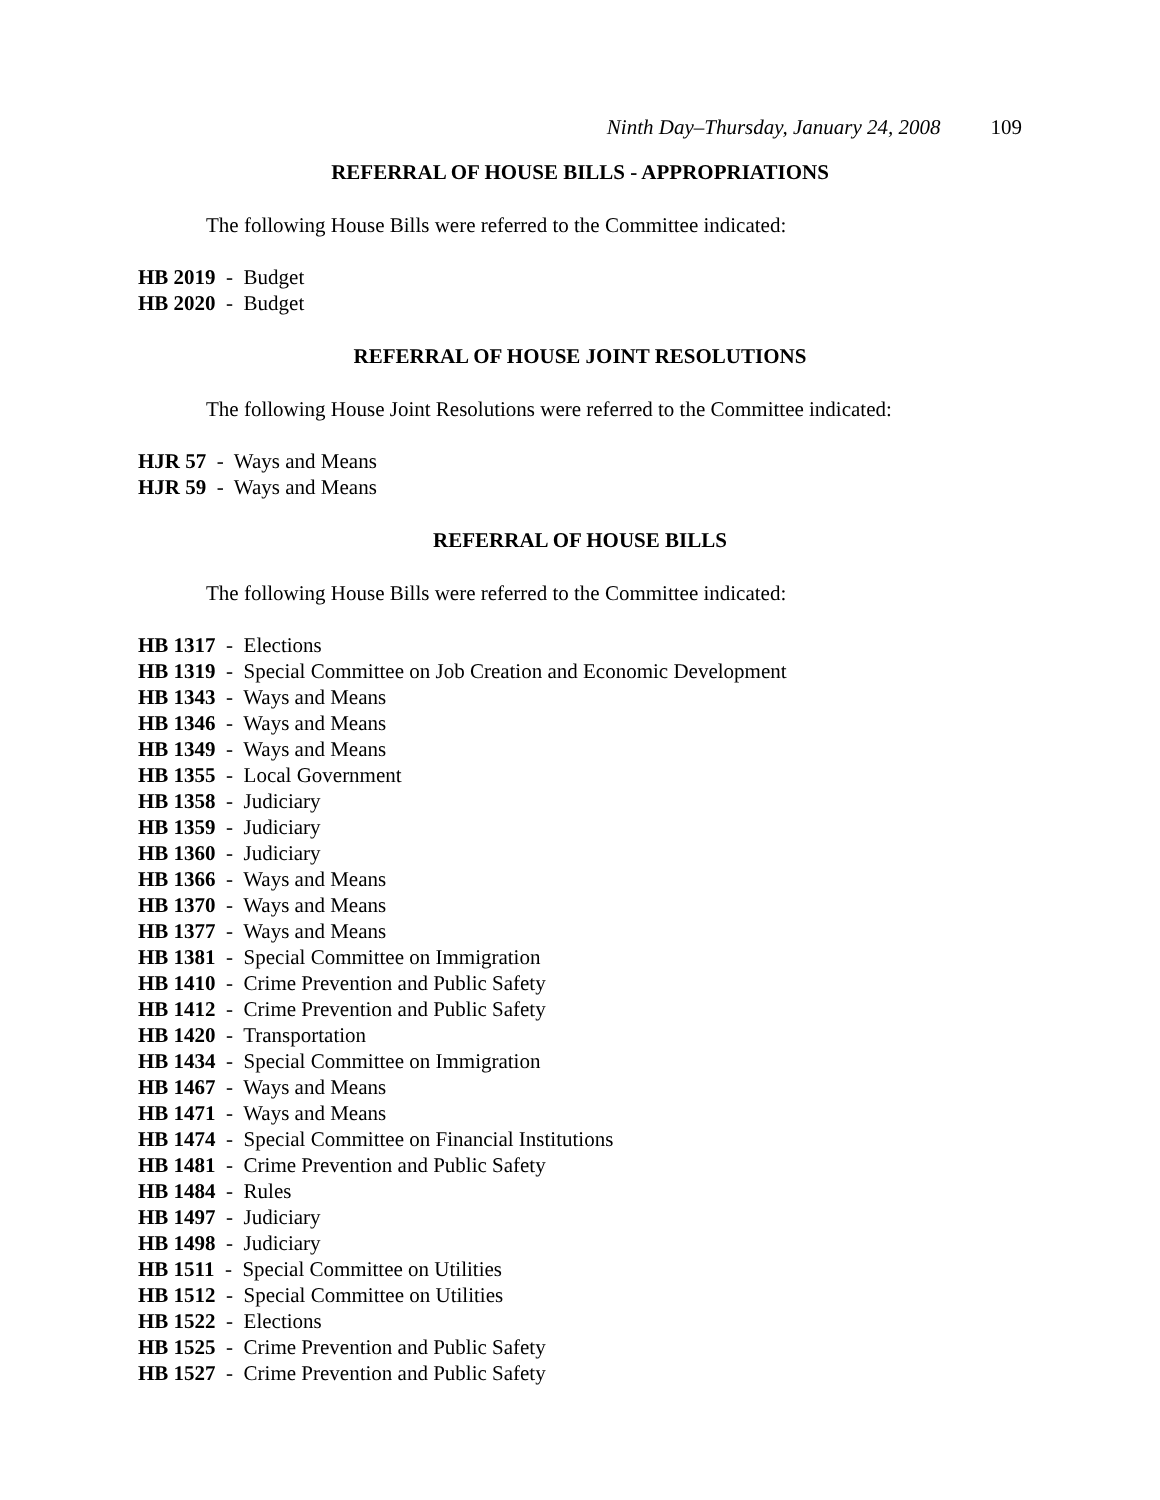Ninth Day–Thursday, January 24, 2008 109
REFERRAL OF HOUSE BILLS - APPROPRIATIONS
The following House Bills were referred to the Committee indicated:
HB 2019 - Budget
HB 2020 - Budget
REFERRAL OF HOUSE JOINT RESOLUTIONS
The following House Joint Resolutions were referred to the Committee indicated:
HJR 57 - Ways and Means
HJR 59 - Ways and Means
REFERRAL OF HOUSE BILLS
The following House Bills were referred to the Committee indicated:
HB 1317 - Elections
HB 1319 - Special Committee on Job Creation and Economic Development
HB 1343 - Ways and Means
HB 1346 - Ways and Means
HB 1349 - Ways and Means
HB 1355 - Local Government
HB 1358 - Judiciary
HB 1359 - Judiciary
HB 1360 - Judiciary
HB 1366 - Ways and Means
HB 1370 - Ways and Means
HB 1377 - Ways and Means
HB 1381 - Special Committee on Immigration
HB 1410 - Crime Prevention and Public Safety
HB 1412 - Crime Prevention and Public Safety
HB 1420 - Transportation
HB 1434 - Special Committee on Immigration
HB 1467 - Ways and Means
HB 1471 - Ways and Means
HB 1474 - Special Committee on Financial Institutions
HB 1481 - Crime Prevention and Public Safety
HB 1484 - Rules
HB 1497 - Judiciary
HB 1498 - Judiciary
HB 1511 - Special Committee on Utilities
HB 1512 - Special Committee on Utilities
HB 1522 - Elections
HB 1525 - Crime Prevention and Public Safety
HB 1527 - Crime Prevention and Public Safety